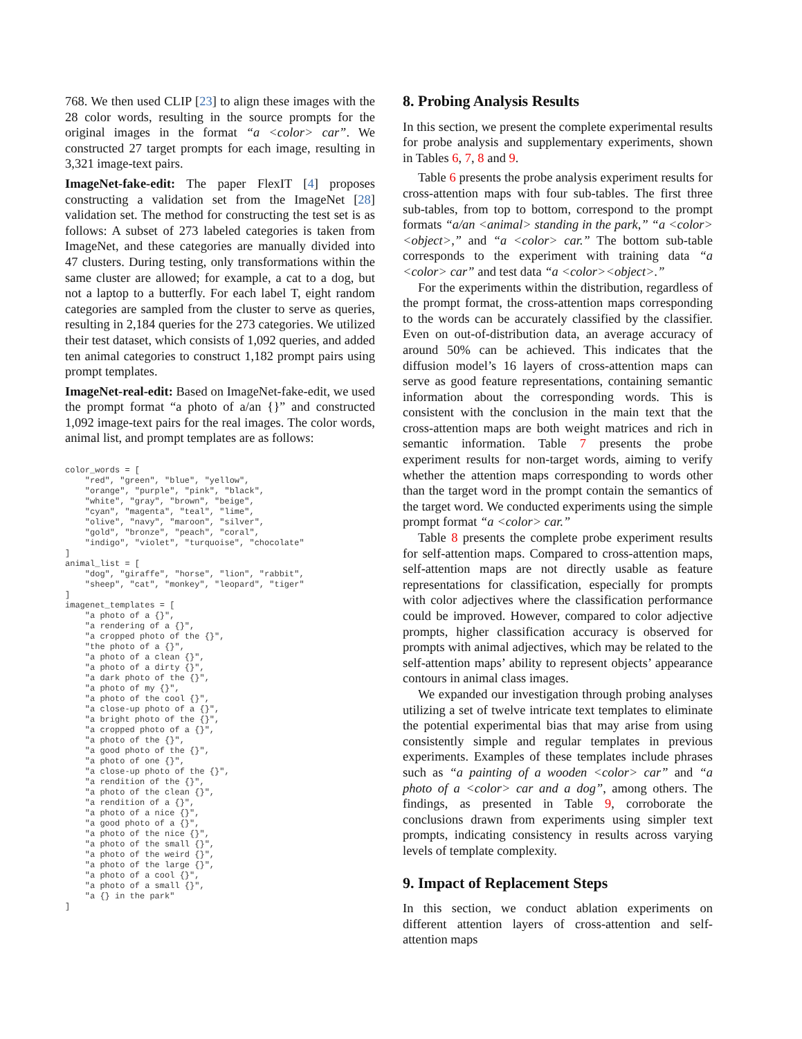768. We then used CLIP [23] to align these images with the 28 color words, resulting in the source prompts for the original images in the format “a <color> car”. We constructed 27 target prompts for each image, resulting in 3,321 image-text pairs.
ImageNet-fake-edit: The paper FlexIT [4] proposes constructing a validation set from the ImageNet [28] validation set. The method for constructing the test set is as follows: A subset of 273 labeled categories is taken from ImageNet, and these categories are manually divided into 47 clusters. During testing, only transformations within the same cluster are allowed; for example, a cat to a dog, but not a laptop to a butterfly. For each label T, eight random categories are sampled from the cluster to serve as queries, resulting in 2,184 queries for the 273 categories. We utilized their test dataset, which consists of 1,092 queries, and added ten animal categories to construct 1,182 prompt pairs using prompt templates.
ImageNet-real-edit: Based on ImageNet-fake-edit, we used the prompt format “a photo of a/an {}” and constructed 1,092 image-text pairs for the real images. The color words, animal list, and prompt templates are as follows:
color_words = [
    "red", "green", "blue", "yellow",
    "orange", "purple", "pink", "black",
    "white", "gray", "brown", "beige",
    "cyan", "magenta", "teal", "lime",
    "olive", "navy", "maroon", "silver",
    "gold", "bronze", "peach", "coral",
    "indigo", "violet", "turquoise", "chocolate"
]
animal_list = [
    "dog", "giraffe", "horse", "lion", "rabbit",
    "sheep", "cat", "monkey", "leopard", "tiger"
]
imagenet_templates = [
    "a photo of a {}",
    "a rendering of a {}",
    "a cropped photo of the {}",
    "the photo of a {}",
    "a photo of a clean {}",
    "a photo of a dirty {}",
    "a dark photo of the {}",
    "a photo of my {}",
    "a photo of the cool {}",
    "a close-up photo of a {}",
    "a bright photo of the {}",
    "a cropped photo of a {}",
    "a photo of the {}",
    "a good photo of the {}",
    "a photo of one {}",
    "a close-up photo of the {}",
    "a rendition of the {}",
    "a photo of the clean {}",
    "a rendition of a {}",
    "a photo of a nice {}",
    "a good photo of a {}",
    "a photo of the nice {}",
    "a photo of the small {}",
    "a photo of the weird {}",
    "a photo of the large {}",
    "a photo of a cool {}",
    "a photo of a small {}",
    "a {} in the park"
]
8. Probing Analysis Results
In this section, we present the complete experimental results for probe analysis and supplementary experiments, shown in Tables 6, 7, 8 and 9.
Table 6 presents the probe analysis experiment results for cross-attention maps with four sub-tables. The first three sub-tables, from top to bottom, correspond to the prompt formats “a/an <animal> standing in the park,” “a <color><object>,” and “a <color> car.” The bottom sub-table corresponds to the experiment with training data “a <color> car” and test data “a <color><object>.”
For the experiments within the distribution, regardless of the prompt format, the cross-attention maps corresponding to the words can be accurately classified by the classifier. Even on out-of-distribution data, an average accuracy of around 50% can be achieved. This indicates that the diffusion model’s 16 layers of cross-attention maps can serve as good feature representations, containing semantic information about the corresponding words. This is consistent with the conclusion in the main text that the cross-attention maps are both weight matrices and rich in semantic information. Table 7 presents the probe experiment results for non-target words, aiming to verify whether the attention maps corresponding to words other than the target word in the prompt contain the semantics of the target word. We conducted experiments using the simple prompt format “a <color> car.”
Table 8 presents the complete probe experiment results for self-attention maps. Compared to cross-attention maps, self-attention maps are not directly usable as feature representations for classification, especially for prompts with color adjectives where the classification performance could be improved. However, compared to color adjective prompts, higher classification accuracy is observed for prompts with animal adjectives, which may be related to the self-attention maps’ ability to represent objects’ appearance contours in animal class images.
We expanded our investigation through probing analyses utilizing a set of twelve intricate text templates to eliminate the potential experimental bias that may arise from using consistently simple and regular templates in previous experiments. Examples of these templates include phrases such as “a painting of a wooden <color> car” and “a photo of a <color> car and a dog”, among others. The findings, as presented in Table 9, corroborate the conclusions drawn from experiments using simpler text prompts, indicating consistency in results across varying levels of template complexity.
9. Impact of Replacement Steps
In this section, we conduct ablation experiments on different attention layers of cross-attention and self-attention maps